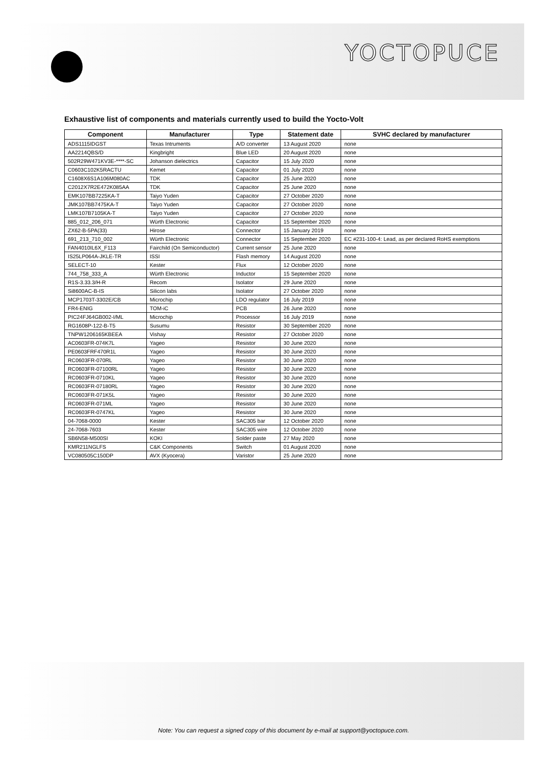YOCTOPUCE
Exhaustive list of components and materials currently used to build the Yocto-Volt
| Component | Manufacturer | Type | Statement date | SVHC declared by manufacturer |
| --- | --- | --- | --- | --- |
| ADS1115IDGST | Texas Intruments | A/D converter | 13 August 2020 | none |
| AA2214QBS/D | Kingbright | Blue LED | 20 August 2020 | none |
| 502R29W471KV3E-****-SC | Johanson dielectrics | Capacitor | 15 July 2020 | none |
| C0603C102K5RACTU | Kemet | Capacitor | 01 July 2020 | none |
| C1608X6S1A106M080AC | TDK | Capacitor | 25 June 2020 | none |
| C2012X7R2E472K085AA | TDK | Capacitor | 25 June 2020 | none |
| EMK107BB7225KA-T | Taiyo Yuden | Capacitor | 27 October 2020 | none |
| JMK107BB7475KA-T | Taiyo Yuden | Capacitor | 27 October 2020 | none |
| LMK107B7105KA-T | Taiyo Yuden | Capacitor | 27 October 2020 | none |
| 885_012_206_071 | Würth Electronic | Capacitor | 15 September 2020 | none |
| ZX62-B-5PA(33) | Hirose | Connector | 15 January 2019 | none |
| 691_213_710_002 | Würth Electronic | Connector | 15 September 2020 | EC #231-100-4: Lead, as per declared RoHS exemptions |
| FAN4010IL6X_F113 | Fairchild (On Semiconductor) | Current sensor | 25 June 2020 | none |
| IS25LP064A-JKLE-TR | ISSI | Flash memory | 14 August 2020 | none |
| SELECT-10 | Kester | Flux | 12 October 2020 | none |
| 744_758_333_A | Würth Electronic | Inductor | 15 September 2020 | none |
| R1S-3.33.3/H-R | Recom | Isolator | 29 June 2020 | none |
| Si8600AC-B-IS | Silicon labs | Isolator | 27 October 2020 | none |
| MCP1703T-3302E/CB | Microchip | LDO regulator | 16 July 2019 | none |
| FR4-ENIG | TOM-iC | PCB | 26 June 2020 | none |
| PIC24FJ64GB002-I/ML | Microchip | Processor | 16 July 2019 | none |
| RG1608P-122-B-T5 | Susumu | Resistor | 30 September 2020 | none |
| TNPW1206165KBEEA | Vishay | Resistor | 27 October 2020 | none |
| AC0603FR-074K7L | Yageo | Resistor | 30 June 2020 | none |
| PE0603FRF470R1L | Yageo | Resistor | 30 June 2020 | none |
| RC0603FR-070RL | Yageo | Resistor | 30 June 2020 | none |
| RC0603FR-07100RL | Yageo | Resistor | 30 June 2020 | none |
| RC0603FR-0710KL | Yageo | Resistor | 30 June 2020 | none |
| RC0603FR-07180RL | Yageo | Resistor | 30 June 2020 | none |
| RC0603FR-071K5L | Yageo | Resistor | 30 June 2020 | none |
| RC0603FR-071ML | Yageo | Resistor | 30 June 2020 | none |
| RC0603FR-0747KL | Yageo | Resistor | 30 June 2020 | none |
| 04-7068-0000 | Kester | SAC305 bar | 12 October 2020 | none |
| 24-7068-7603 | Kester | SAC305 wire | 12 October 2020 | none |
| SB6N58-M500SI | KOKI | Solder paste | 27 May 2020 | none |
| KMR211NGLFS | C&K Components | Switch | 01 August 2020 | none |
| VC080505C150DP | AVX (Kyocera) | Varistor | 25 June 2020 | none |
Note: You can request a signed copy of this document by e-mail at support@yoctopuce.com.